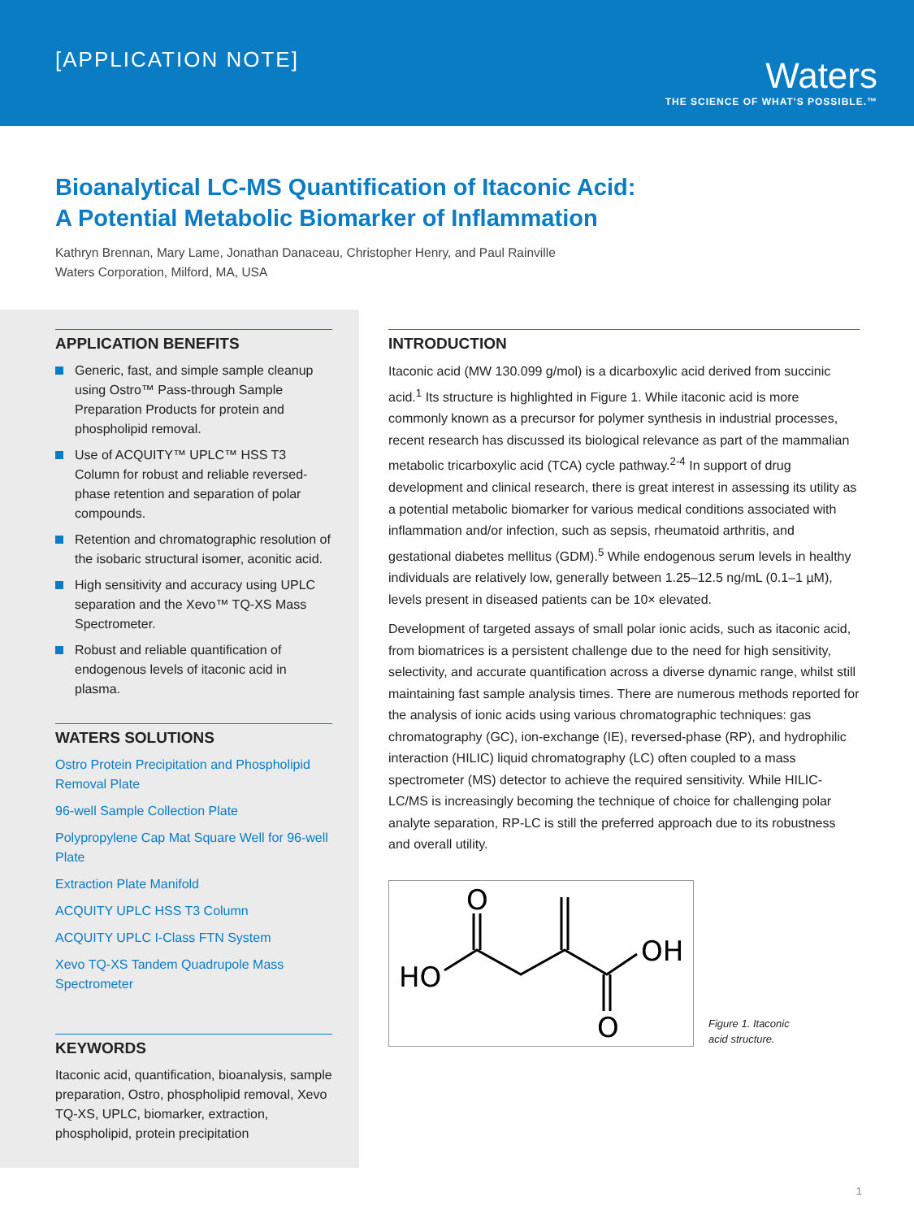[APPLICATION NOTE]
Waters
THE SCIENCE OF WHAT'S POSSIBLE.™
Bioanalytical LC-MS Quantification of Itaconic Acid:
A Potential Metabolic Biomarker of Inflammation
Kathryn Brennan, Mary Lame, Jonathan Danaceau, Christopher Henry, and Paul Rainville
Waters Corporation, Milford, MA, USA
APPLICATION BENEFITS
Generic, fast, and simple sample cleanup using Ostro™ Pass-through Sample Preparation Products for protein and phospholipid removal.
Use of ACQUITY™ UPLC™ HSS T3 Column for robust and reliable reversed-phase retention and separation of polar compounds.
Retention and chromatographic resolution of the isobaric structural isomer, aconitic acid.
High sensitivity and accuracy using UPLC separation and the Xevo™ TQ-XS Mass Spectrometer.
Robust and reliable quantification of endogenous levels of itaconic acid in plasma.
WATERS SOLUTIONS
Ostro Protein Precipitation and Phospholipid Removal Plate
96-well Sample Collection Plate
Polypropylene Cap Mat Square Well for 96-well Plate
Extraction Plate Manifold
ACQUITY UPLC HSS T3 Column
ACQUITY UPLC I-Class FTN System
Xevo TQ-XS Tandem Quadrupole Mass Spectrometer
KEYWORDS
Itaconic acid, quantification, bioanalysis, sample preparation, Ostro, phospholipid removal, Xevo TQ-XS, UPLC, biomarker, extraction, phospholipid, protein precipitation
INTRODUCTION
Itaconic acid (MW 130.099 g/mol) is a dicarboxylic acid derived from succinic acid.<sup>1</sup> Its structure is highlighted in Figure 1. While itaconic acid is more commonly known as a precursor for polymer synthesis in industrial processes, recent research has discussed its biological relevance as part of the mammalian metabolic tricarboxylic acid (TCA) cycle pathway.<sup>2-4</sup> In support of drug development and clinical research, there is great interest in assessing its utility as a potential metabolic biomarker for various medical conditions associated with inflammation and/or infection, such as sepsis, rheumatoid arthritis, and gestational diabetes mellitus (GDM).<sup>5</sup> While endogenous serum levels in healthy individuals are relatively low, generally between 1.25–12.5 ng/mL (0.1–1 µM), levels present in diseased patients can be 10× elevated.
Development of targeted assays of small polar ionic acids, such as itaconic acid, from biomatrices is a persistent challenge due to the need for high sensitivity, selectivity, and accurate quantification across a diverse dynamic range, whilst still maintaining fast sample analysis times. There are numerous methods reported for the analysis of ionic acids using various chromatographic techniques: gas chromatography (GC), ion-exchange (IE), reversed-phase (RP), and hydrophilic interaction (HILIC) liquid chromatography (LC) often coupled to a mass spectrometer (MS) detector to achieve the required sensitivity. While HILIC-LC/MS is increasingly becoming the technique of choice for challenging polar analyte separation, RP-LC is still the preferred approach due to its robustness and overall utility.
HO
O
OH
O
Figure 1. Itaconic
acid structure.
1